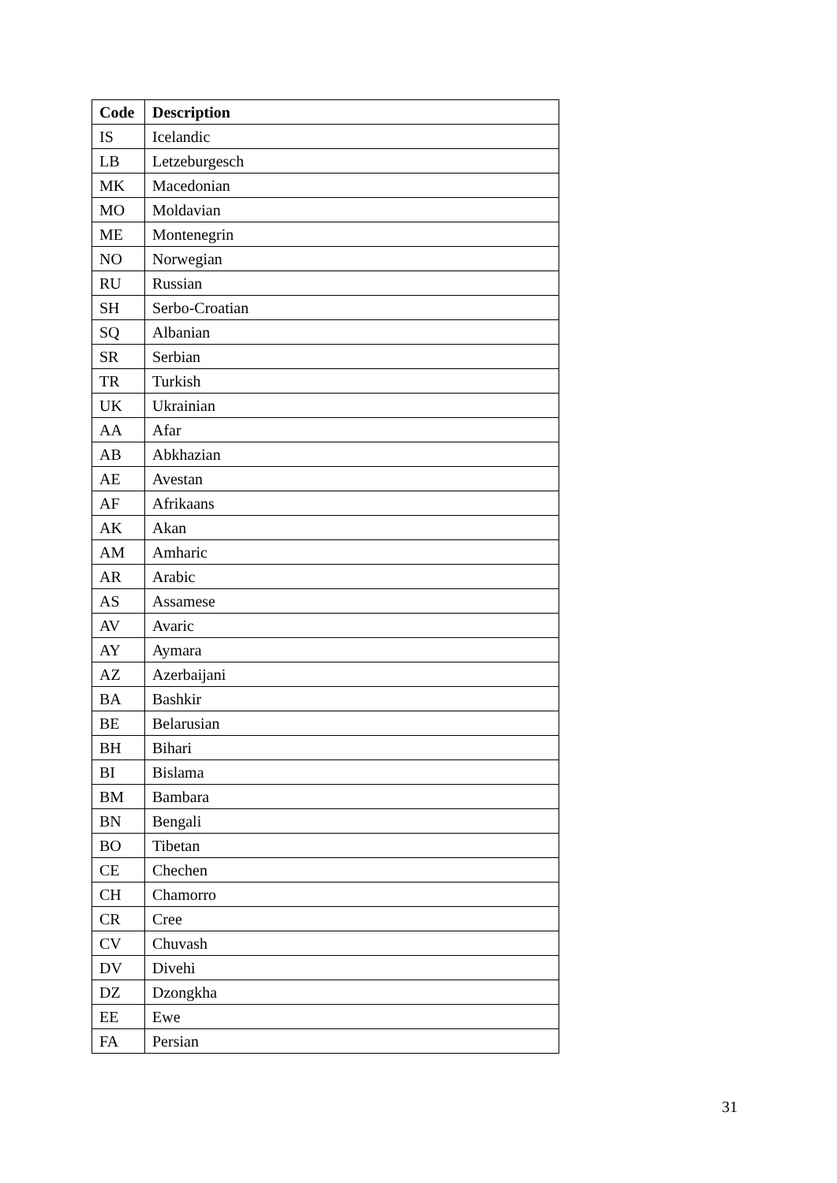| Code | Description |
| --- | --- |
| IS | Icelandic |
| LB | Letzeburgesch |
| MK | Macedonian |
| MO | Moldavian |
| ME | Montenegrin |
| NO | Norwegian |
| RU | Russian |
| SH | Serbo-Croatian |
| SQ | Albanian |
| SR | Serbian |
| TR | Turkish |
| UK | Ukrainian |
| AA | Afar |
| AB | Abkhazian |
| AE | Avestan |
| AF | Afrikaans |
| AK | Akan |
| AM | Amharic |
| AR | Arabic |
| AS | Assamese |
| AV | Avaric |
| AY | Aymara |
| AZ | Azerbaijani |
| BA | Bashkir |
| BE | Belarusian |
| BH | Bihari |
| BI | Bislama |
| BM | Bambara |
| BN | Bengali |
| BO | Tibetan |
| CE | Chechen |
| CH | Chamorro |
| CR | Cree |
| CV | Chuvash |
| DV | Divehi |
| DZ | Dzongkha |
| EE | Ewe |
| FA | Persian |
31